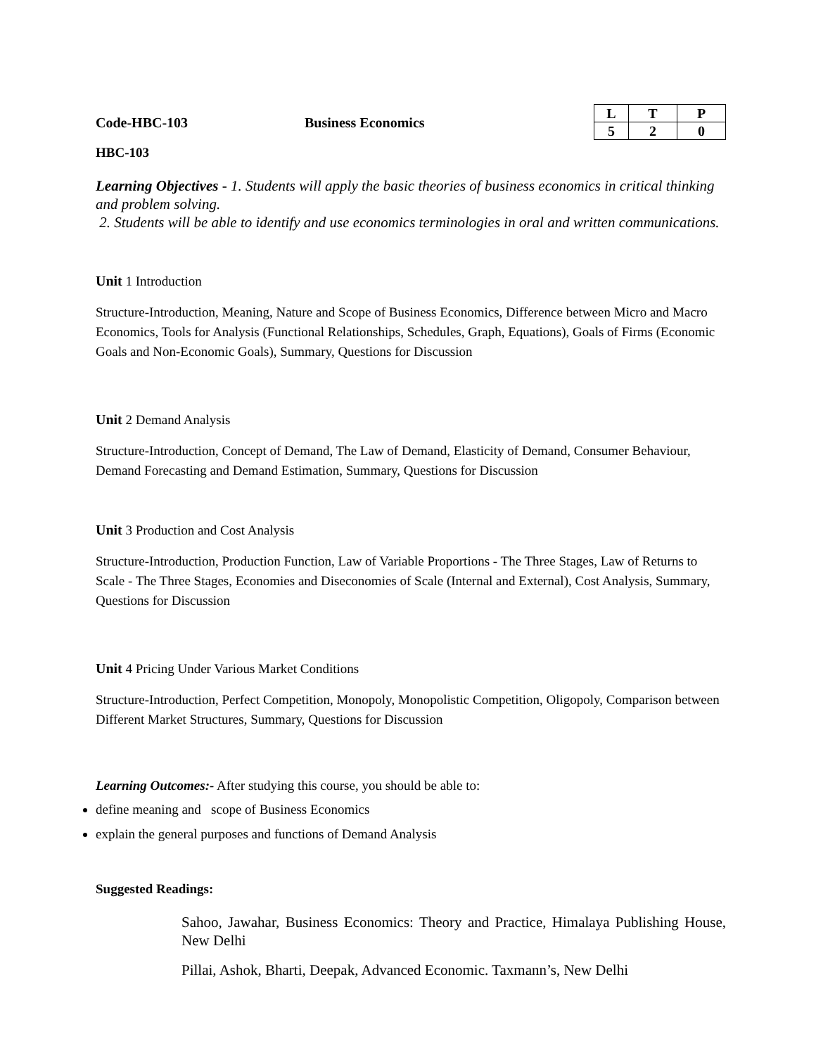Code-HBC-103 Business Economics
| L | T | P |
| --- | --- | --- |
| 5 | 2 | 0 |
HBC-103
Learning Objectives - 1. Students will apply the basic theories of business economics in critical thinking and problem solving.
2. Students will be able to identify and use economics terminologies in oral and written communications.
Unit 1 Introduction
Structure-Introduction, Meaning, Nature and Scope of Business Economics, Difference between Micro and Macro Economics, Tools for Analysis (Functional Relationships, Schedules, Graph, Equations), Goals of Firms (Economic Goals and Non-Economic Goals), Summary, Questions for Discussion
Unit 2 Demand Analysis
Structure-Introduction, Concept of Demand, The Law of Demand, Elasticity of Demand, Consumer Behaviour, Demand Forecasting and Demand Estimation, Summary, Questions for Discussion
Unit 3 Production and Cost Analysis
Structure-Introduction, Production Function, Law of Variable Proportions - The Three Stages, Law of Returns to Scale - The Three Stages, Economies and Diseconomies of Scale (Internal and External), Cost Analysis, Summary, Questions for Discussion
Unit 4 Pricing Under Various Market Conditions
Structure-Introduction, Perfect Competition, Monopoly, Monopolistic Competition, Oligopoly, Comparison between Different Market Structures, Summary, Questions for Discussion
Learning Outcomes:- After studying this course, you should be able to:
define meaning and scope of Business Economics
explain the general purposes and functions of Demand Analysis
Suggested Readings:
Sahoo, Jawahar, Business Economics: Theory and Practice, Himalaya Publishing House, New Delhi
Pillai, Ashok, Bharti, Deepak, Advanced Economic. Taxmann’s, New Delhi